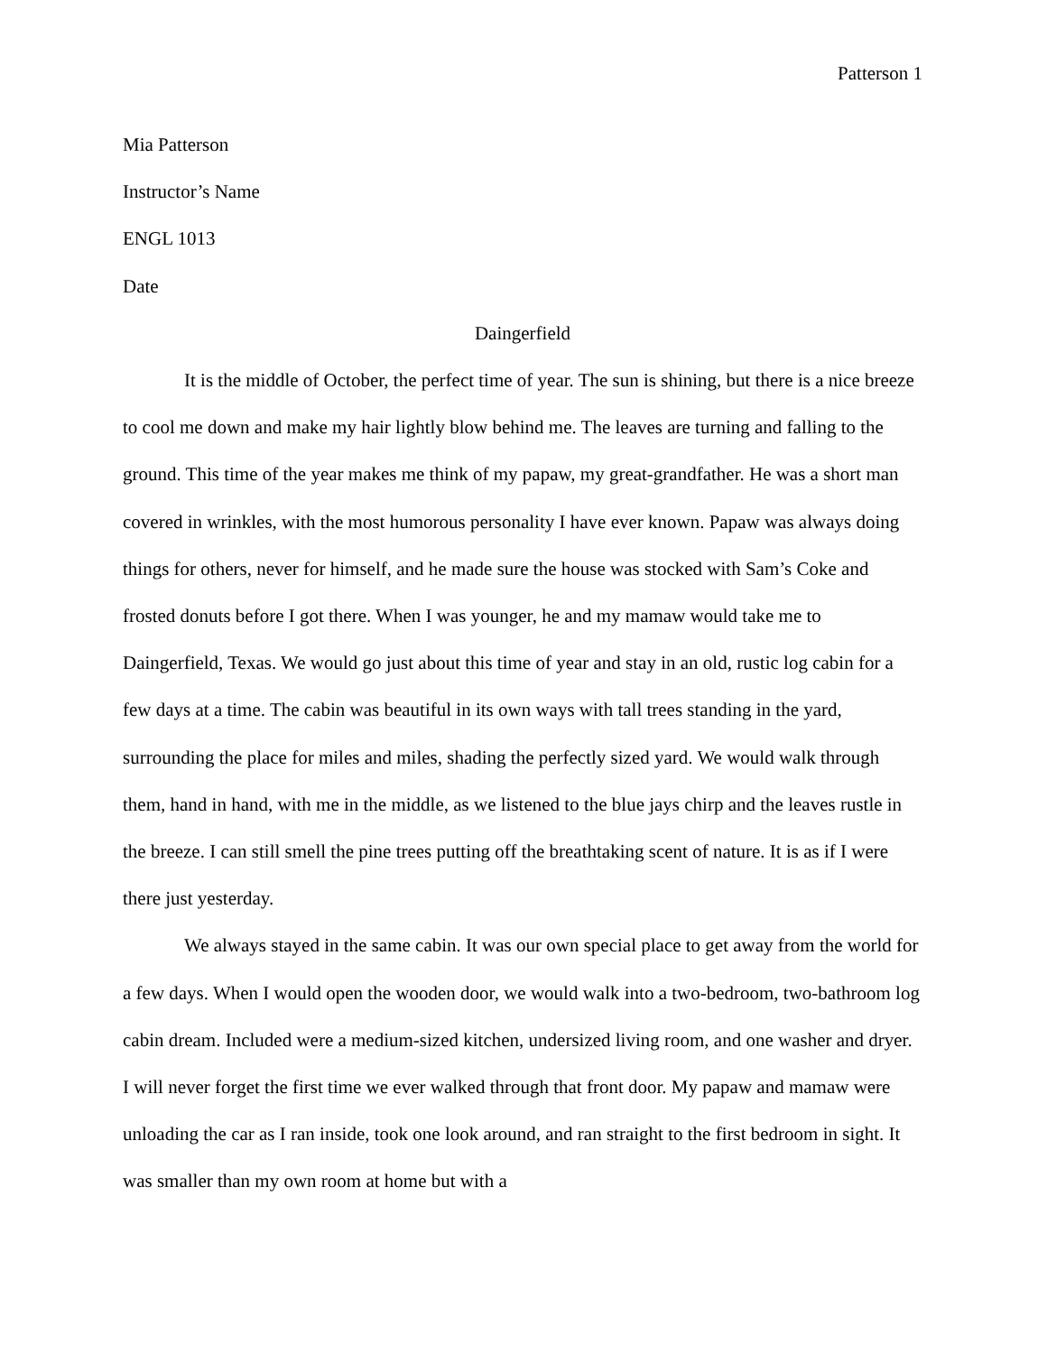Patterson 1
Mia Patterson
Instructor’s Name
ENGL 1013
Date
Daingerfield
It is the middle of October, the perfect time of year. The sun is shining, but there is a nice breeze to cool me down and make my hair lightly blow behind me. The leaves are turning and falling to the ground. This time of the year makes me think of my papaw, my great-grandfather. He was a short man covered in wrinkles, with the most humorous personality I have ever known. Papaw was always doing things for others, never for himself, and he made sure the house was stocked with Sam’s Coke and frosted donuts before I got there. When I was younger, he and my mamaw would take me to Daingerfield, Texas. We would go just about this time of year and stay in an old, rustic log cabin for a few days at a time. The cabin was beautiful in its own ways with tall trees standing in the yard, surrounding the place for miles and miles, shading the perfectly sized yard. We would walk through them, hand in hand, with me in the middle, as we listened to the blue jays chirp and the leaves rustle in the breeze. I can still smell the pine trees putting off the breathtaking scent of nature. It is as if I were there just yesterday.
We always stayed in the same cabin. It was our own special place to get away from the world for a few days. When I would open the wooden door, we would walk into a two-bedroom, two-bathroom log cabin dream. Included were a medium-sized kitchen, undersized living room, and one washer and dryer. I will never forget the first time we ever walked through that front door. My papaw and mamaw were unloading the car as I ran inside, took one look around, and ran straight to the first bedroom in sight. It was smaller than my own room at home but with a